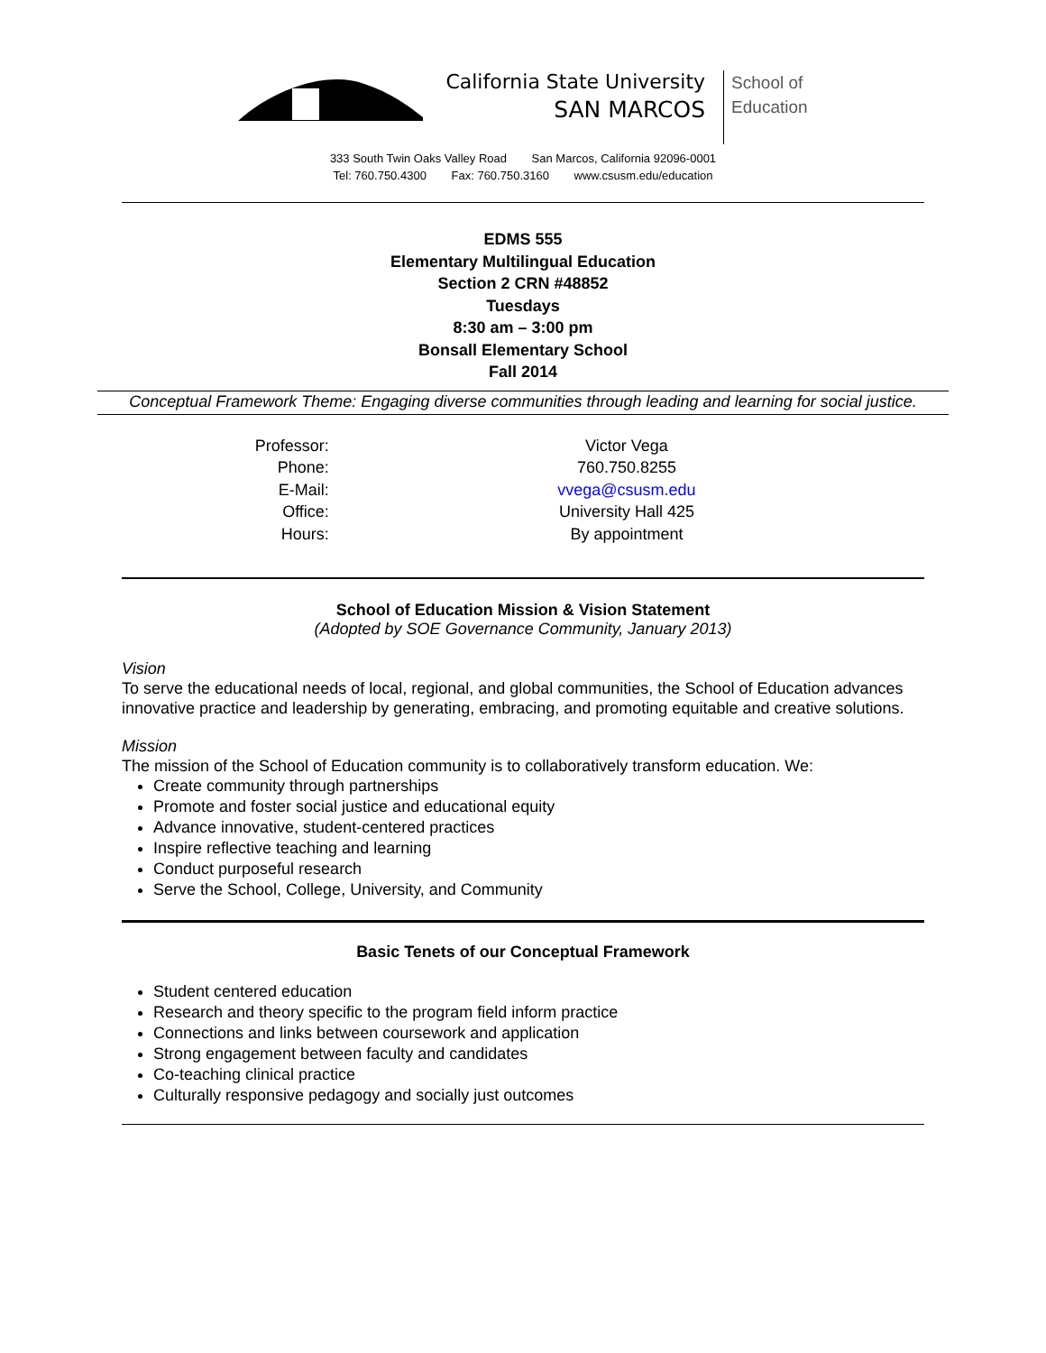California State University
SAN MARCOS
School of
Education
333 South Twin Oaks Valley Road San Marcos, California 92096-0001
Tel: 760.750.4300 Fax: 760.750.3160 www.csusm.edu/education
EDMS 555
Elementary Multilingual Education
Section 2 CRN #48852
Tuesdays
8:30 am – 3:00 pm
Bonsall Elementary School
Fall 2014
Conceptual Framework Theme: Engaging diverse communities through leading and learning for social justice.
| Professor: | Victor Vega |
| Phone: | 760.750.8255 |
| E-Mail: | vvega@csusm.edu |
| Office: | University Hall 425 |
| Hours: | By appointment |
School of Education Mission & Vision Statement
(Adopted by SOE Governance Community, January 2013)
Vision
To serve the educational needs of local, regional, and global communities, the School of Education advances innovative practice and leadership by generating, embracing, and promoting equitable and creative solutions.
Mission
The mission of the School of Education community is to collaboratively transform education. We:
Create community through partnerships
Promote and foster social justice and educational equity
Advance innovative, student-centered practices
Inspire reflective teaching and learning
Conduct purposeful research
Serve the School, College, University, and Community
Basic Tenets of our Conceptual Framework
Student centered education
Research and theory specific to the program field inform practice
Connections and links between coursework and application
Strong engagement between faculty and candidates
Co-teaching clinical practice
Culturally responsive pedagogy and socially just outcomes